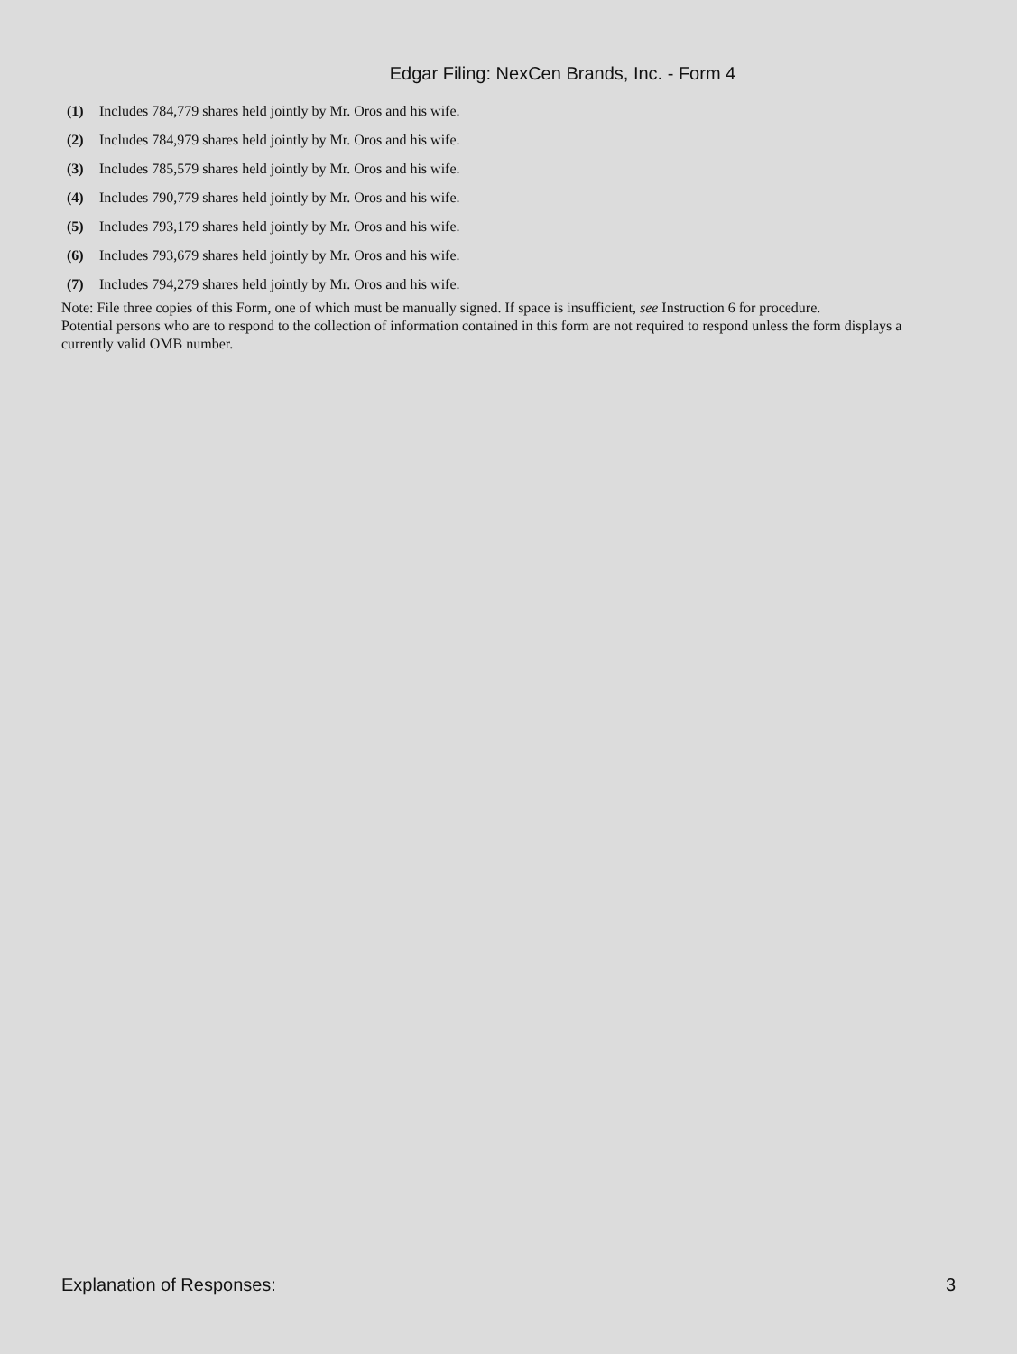Edgar Filing: NexCen Brands, Inc. - Form 4
(1) Includes 784,779 shares held jointly by Mr. Oros and his wife.
(2) Includes 784,979 shares held jointly by Mr. Oros and his wife.
(3) Includes 785,579 shares held jointly by Mr. Oros and his wife.
(4) Includes 790,779 shares held jointly by Mr. Oros and his wife.
(5) Includes 793,179 shares held jointly by Mr. Oros and his wife.
(6) Includes 793,679 shares held jointly by Mr. Oros and his wife.
(7) Includes 794,279 shares held jointly by Mr. Oros and his wife.
Note: File three copies of this Form, one of which must be manually signed. If space is insufficient, see Instruction 6 for procedure.
Potential persons who are to respond to the collection of information contained in this form are not required to respond unless the form displays a currently valid OMB number.
Explanation of Responses: 3